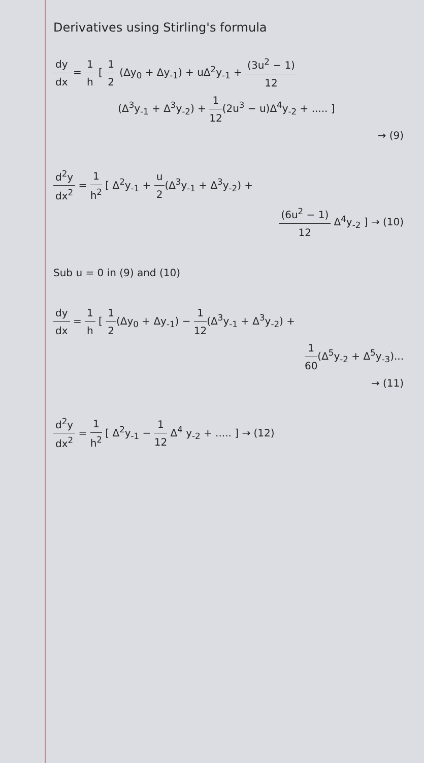Derivatives using Stirling's formula
dy dx = 1 h [ 1 2 (Δy<sub>0</sub> + Δy<sub>-1</sub>) + uΔ<sup>2</sup>y<sub>-1</sub> + (3u<sup>2</sup> − 1) 12
(Δ<sup>3</sup>y<sub>-1</sub> + Δ<sup>3</sup>y<sub>-2</sub>) + 1 12(2u<sup>3</sup> − u)Δ<sup>4</sup>y<sub>-2</sub> + ..... ]
→ (9)
d<sup>2</sup>y dx<sup>2</sup> = 1 h<sup>2</sup> [ Δ<sup>2</sup>y<sub>-1</sub> + u 2(Δ<sup>3</sup>y<sub>-1</sub> + Δ<sup>3</sup>y<sub>-2</sub>) +
(6u<sup>2</sup> − 1) 12 Δ<sup>4</sup>y<sub>-2</sub> ] → (10)
Sub u = 0 in (9) and (10)
dy dx = 1 h [ 1 2(Δy<sub>0</sub> + Δy<sub>-1</sub>) − 1 12(Δ<sup>3</sup>y<sub>-1</sub> + Δ<sup>3</sup>y<sub>-2</sub>) +
1 60(Δ<sup>5</sup>y<sub>-2</sub> + Δ<sup>5</sup>y<sub>-3</sub>)...
→ (11)
d<sup>2</sup>y dx<sup>2</sup> = 1 h<sup>2</sup> [ Δ<sup>2</sup>y<sub>-1</sub> − 1 12 Δ<sup>4</sup> y<sub>-2</sub> + ..... ] → (12)